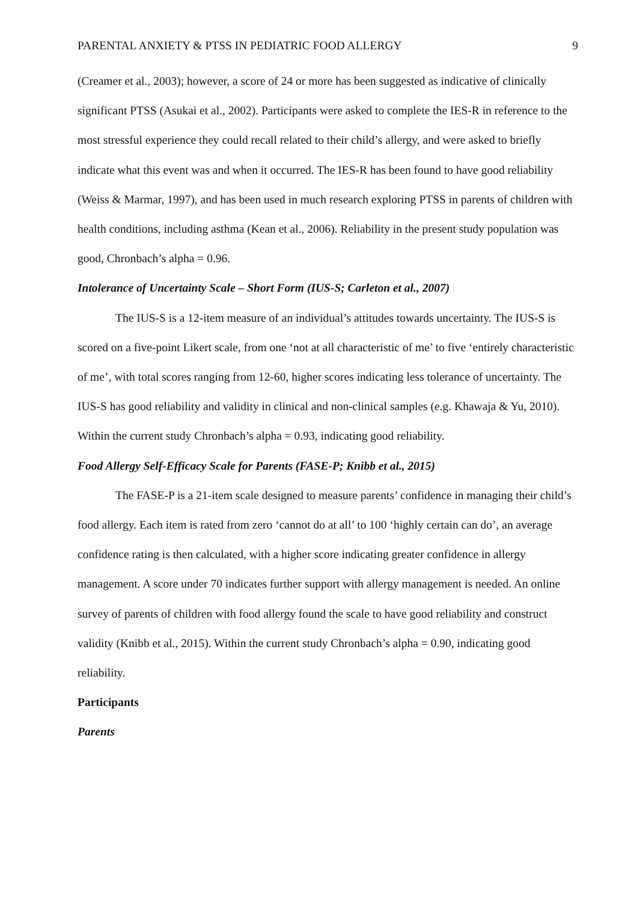PARENTAL ANXIETY & PTSS IN PEDIATRIC FOOD ALLERGY 9
(Creamer et al., 2003); however, a score of 24 or more has been suggested as indicative of clinically significant PTSS (Asukai et al., 2002). Participants were asked to complete the IES-R in reference to the most stressful experience they could recall related to their child’s allergy, and were asked to briefly indicate what this event was and when it occurred. The IES-R has been found to have good reliability (Weiss & Marmar, 1997), and has been used in much research exploring PTSS in parents of children with health conditions, including asthma (Kean et al., 2006). Reliability in the present study population was good, Chronbach’s alpha = 0.96.
Intolerance of Uncertainty Scale – Short Form (IUS-S; Carleton et al., 2007)
The IUS-S is a 12-item measure of an individual’s attitudes towards uncertainty. The IUS-S is scored on a five-point Likert scale, from one ‘not at all characteristic of me’ to five ‘entirely characteristic of me’, with total scores ranging from 12-60, higher scores indicating less tolerance of uncertainty. The IUS-S has good reliability and validity in clinical and non-clinical samples (e.g. Khawaja & Yu, 2010). Within the current study Chronbach’s alpha = 0.93, indicating good reliability.
Food Allergy Self-Efficacy Scale for Parents (FASE-P; Knibb et al., 2015)
The FASE-P is a 21-item scale designed to measure parents’ confidence in managing their child’s food allergy. Each item is rated from zero ‘cannot do at all’ to 100 ‘highly certain can do’, an average confidence rating is then calculated, with a higher score indicating greater confidence in allergy management. A score under 70 indicates further support with allergy management is needed. An online survey of parents of children with food allergy found the scale to have good reliability and construct validity (Knibb et al., 2015). Within the current study Chronbach’s alpha = 0.90, indicating good reliability.
Participants
Parents